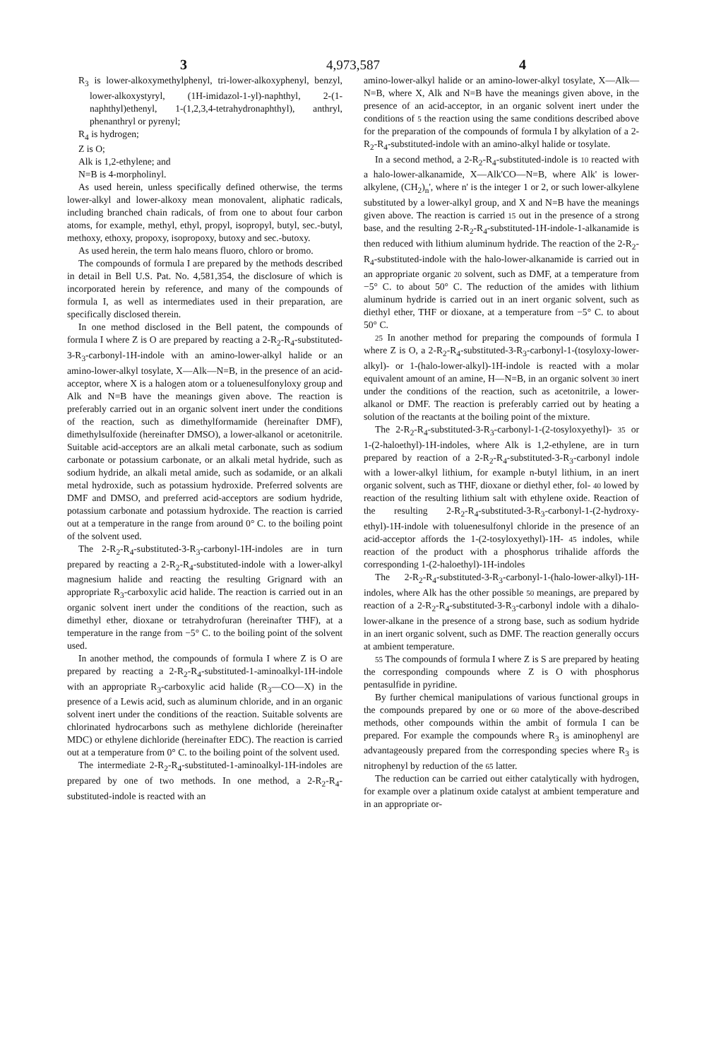3 4,973,587 4
R<sub>3</sub> is lower-alkoxymethylphenyl, tri-lower-alkoxyphenyl, benzyl, lower-alkoxystyryl, (1H-imidazol-1-yl)-naphthyl, 2-(1-naphthyl)ethenyl, 1-(1,2,3,4-tetrahydronaphthyl), anthryl, phenanthryl or pyrenyl;
R<sub>4</sub> is hydrogen;
Z is O;
Alk is 1,2-ethylene; and
N=B is 4-morpholinyl.
As used herein, unless specifically defined otherwise, the terms lower-alkyl and lower-alkoxy mean monovalent, aliphatic radicals, including branched chain radicals, of from one to about four carbon atoms, for example, methyl, ethyl, propyl, isopropyl, butyl, sec.-butyl, methoxy, ethoxy, propoxy, isopropoxy, butoxy and sec.-butoxy.
As used herein, the term halo means fluoro, chloro or bromo.
The compounds of formula I are prepared by the methods described in detail in Bell U.S. Pat. No. 4,581,354, the disclosure of which is incorporated herein by reference, and many of the compounds of formula I, as well as intermediates used in their preparation, are specifically disclosed therein.
In one method disclosed in the Bell patent, the compounds of formula I where Z is O are prepared by reacting a 2-R<sub>2</sub>-R<sub>4</sub>-substituted-3-R<sub>3</sub>-carbonyl-1H-indole with an amino-lower-alkyl halide or an amino-lower-alkyl tosylate, X—Alk—N=B, in the presence of an acid-acceptor, where X is a halogen atom or a toluenesulfonyloxy group and Alk and N=B have the meanings given above. The reaction is preferably carried out in an organic solvent inert under the conditions of the reaction, such as dimethylformamide (hereinafter DMF), dimethylsulfoxide (hereinafter DMSO), a lower-alkanol or acetonitrile. Suitable acid-acceptors are an alkali metal carbonate, such as sodium carbonate or potassium carbonate, or an alkali metal hydride, such as sodium hydride, an alkali metal amide, such as sodamide, or an alkali metal hydroxide, such as potassium hydroxide. Preferred solvents are DMF and DMSO, and preferred acid-acceptors are sodium hydride, potassium carbonate and potassium hydroxide. The reaction is carried out at a temperature in the range from around 0° C. to the boiling point of the solvent used.
The 2-R<sub>2</sub>-R<sub>4</sub>-substituted-3-R<sub>3</sub>-carbonyl-1H-indoles are in turn prepared by reacting a 2-R<sub>2</sub>-R<sub>4</sub>-substituted-indole with a lower-alkyl magnesium halide and reacting the resulting Grignard with an appropriate R<sub>3</sub>-carboxylic acid halide. The reaction is carried out in an organic solvent inert under the conditions of the reaction, such as dimethyl ether, dioxane or tetrahydrofuran (hereinafter THF), at a temperature in the range from −5° C. to the boiling point of the solvent used.
In another method, the compounds of formula I where Z is O are prepared by reacting a 2-R<sub>2</sub>-R<sub>4</sub>-substituted-1-aminoalkyl-1H-indole with an appropriate R<sub>3</sub>-carboxylic acid halide (R<sub>3</sub>—CO—X) in the presence of a Lewis acid, such as aluminum chloride, and in an organic solvent inert under the conditions of the reaction. Suitable solvents are chlorinated hydrocarbons such as methylene dichloride (hereinafter MDC) or ethylene dichloride (hereinafter EDC). The reaction is carried out at a temperature from 0° C. to the boiling point of the solvent used.
The intermediate 2-R<sub>2</sub>-R<sub>4</sub>-substituted-1-aminoalkyl-1H-indoles are prepared by one of two methods. In one method, a 2-R<sub>2</sub>-R<sub>4</sub>-substituted-indole is reacted with an
amino-lower-alkyl halide or an amino-lower-alkyl tosylate, X—Alk—N=B, where X, Alk and N=B have the meanings given above, in the presence of an acid-acceptor, in an organic solvent inert under the conditions of 5 the reaction using the same conditions described above for the preparation of the compounds of formula I by alkylation of a 2-R<sub>2</sub>-R<sub>4</sub>-substituted-indole with an amino-alkyl halide or tosylate.
In a second method, a 2-R<sub>2</sub>-R<sub>4</sub>-substituted-indole is 10 reacted with a halo-lower-alkanamide, X—Alk'CO—N=B, where Alk' is lower-alkylene, (CH<sub>2</sub>)<sub>n</sub>', where n' is the integer 1 or 2, or such lower-alkylene substituted by a lower-alkyl group, and X and N=B have the meanings given above. The reaction is carried 15 out in the presence of a strong base, and the resulting 2-R<sub>2</sub>-R<sub>4</sub>-substituted-1H-indole-1-alkanamide is then reduced with lithium aluminum hydride. The reaction of the 2-R<sub>2</sub>-R<sub>4</sub>-substituted-indole with the halo-lower-alkanamide is carried out in an appropriate organic 20 solvent, such as DMF, at a temperature from −5° C. to about 50° C. The reduction of the amides with lithium aluminum hydride is carried out in an inert organic solvent, such as diethyl ether, THF or dioxane, at a temperature from −5° C. to about 50° C.
25 In another method for preparing the compounds of formula I where Z is O, a 2-R<sub>2</sub>-R<sub>4</sub>-substituted-3-R<sub>3</sub>-carbonyl-1-(tosyloxy-lower-alkyl)- or 1-(halo-lower-alkyl)-1H-indole is reacted with a molar equivalent amount of an amine, H—N=B, in an organic solvent 30 inert under the conditions of the reaction, such as acetonitrile, a lower-alkanol or DMF. The reaction is preferably carried out by heating a solution of the reactants at the boiling point of the mixture.
The 2-R<sub>2</sub>-R<sub>4</sub>-substituted-3-R<sub>3</sub>-carbonyl-1-(2-tosyloxyethyl)- 35 or 1-(2-haloethyl)-1H-indoles, where Alk is 1,2-ethylene, are in turn prepared by reaction of a 2-R<sub>2</sub>-R<sub>4</sub>-substituted-3-R<sub>3</sub>-carbonyl indole with a lower-alkyl lithium, for example n-butyl lithium, in an inert organic solvent, such as THF, dioxane or diethyl ether, fol- 40 lowed by reaction of the resulting lithium salt with ethylene oxide. Reaction of the resulting 2-R<sub>2</sub>-R<sub>4</sub>-substituted-3-R<sub>3</sub>-carbonyl-1-(2-hydroxy-ethyl)-1H-indole with toluenesulfonyl chloride in the presence of an acid-acceptor affords the 1-(2-tosyloxyethyl)-1H- 45 indoles, while reaction of the product with a phosphorus trihalide affords the corresponding 1-(2-haloethyl)-1H-indoles
The 2-R<sub>2</sub>-R<sub>4</sub>-substituted-3-R<sub>3</sub>-carbonyl-1-(halo-lower-alkyl)-1H-indoles, where Alk has the other possible 50 meanings, are prepared by reaction of a 2-R<sub>2</sub>-R<sub>4</sub>-substituted-3-R<sub>3</sub>-carbonyl indole with a dihalo-lower-alkane in the presence of a strong base, such as sodium hydride in an inert organic solvent, such as DMF. The reaction generally occurs at ambient temperature.
55 The compounds of formula I where Z is S are prepared by heating the corresponding compounds where Z is O with phosphorus pentasulfide in pyridine.
By further chemical manipulations of various functional groups in the compounds prepared by one or 60 more of the above-described methods, other compounds within the ambit of formula I can be prepared. For example the compounds where R<sub>3</sub> is aminophenyl are advantageously prepared from the corresponding species where R<sub>3</sub> is nitrophenyl by reduction of the 65 latter.
The reduction can be carried out either catalytically with hydrogen, for example over a platinum oxide catalyst at ambient temperature and in an appropriate or-